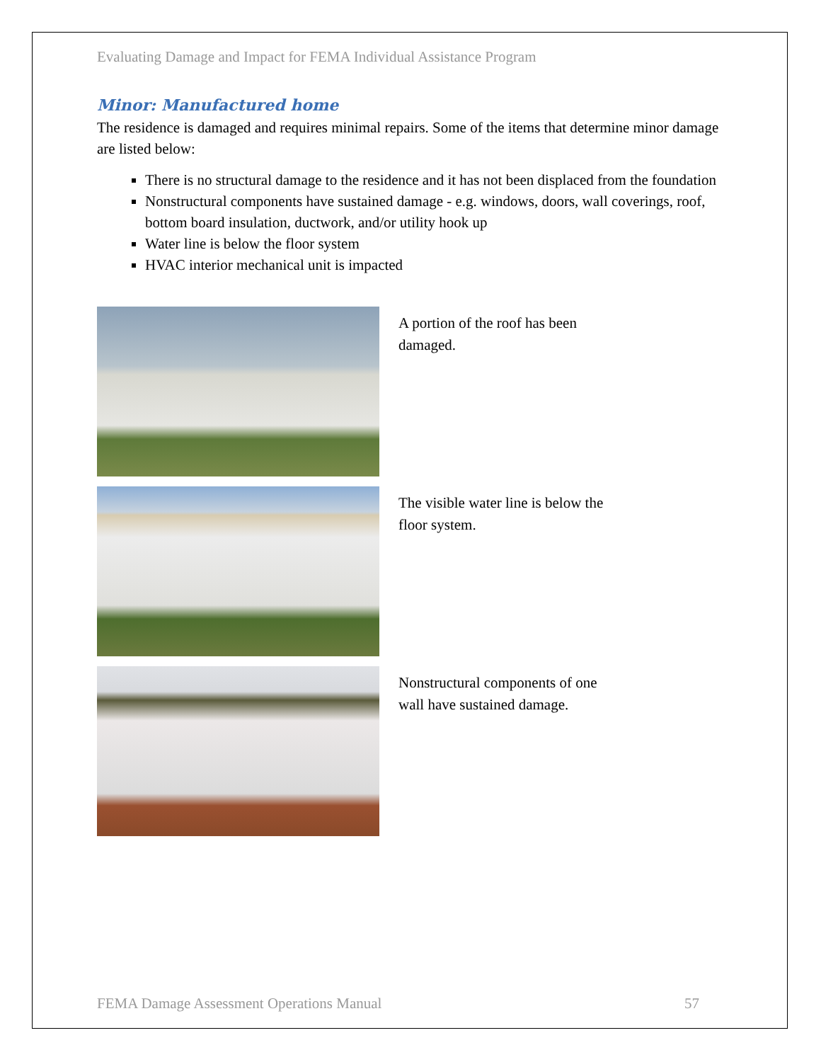Evaluating Damage and Impact for FEMA Individual Assistance Program
Minor: Manufactured home
The residence is damaged and requires minimal repairs. Some of the items that determine minor damage are listed below:
There is no structural damage to the residence and it has not been displaced from the foundation
Nonstructural components have sustained damage - e.g. windows, doors, wall coverings, roof, bottom board insulation, ductwork, and/or utility hook up
Water line is below the floor system
HVAC interior mechanical unit is impacted
A portion of the roof has been damaged.
The visible water line is below the floor system.
Nonstructural components of one wall have sustained damage.
FEMA Damage Assessment Operations Manual 57